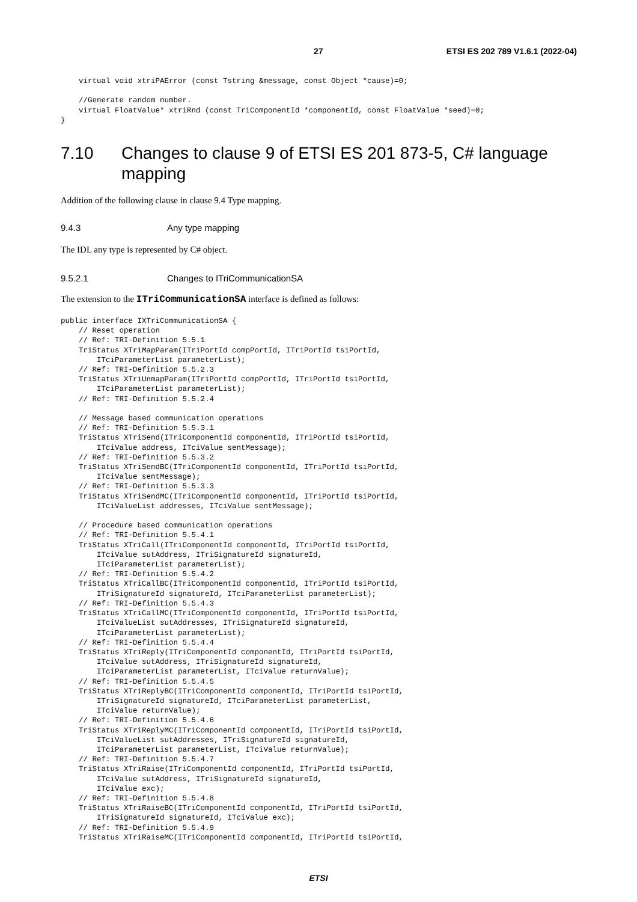27 ETSI ES 202 789 V1.6.1 (2022-04)
    virtual void xtriPAError (const Tstring &message, const Object *cause)=0;

    //Generate random number.
    virtual FloatValue* xtriRnd (const TriComponentId *componentId, const FloatValue *seed)=0;
}
7.10 Changes to clause 9 of ETSI ES 201 873-5, C# language mapping
Addition of the following clause in clause 9.4 Type mapping.
9.4.3 Any type mapping
The IDL any type is represented by C# object.
9.5.2.1 Changes to ITriCommunicationSA
The extension to the ITriCommunicationSA interface is defined as follows:
public interface IXTriCommunicationSA {
    // Reset operation
    // Ref: TRI-Definition 5.5.1
    TriStatus XTriMapParam(ITriPortId compPortId, ITriPortId tsiPortId,
        ITciParameterList parameterList);
    // Ref: TRI-Definition 5.5.2.3
    TriStatus XTriUnmapParam(ITriPortId compPortId, ITriPortId tsiPortId,
        ITciParameterList parameterList);
    // Ref: TRI-Definition 5.5.2.4

    // Message based communication operations
    // Ref: TRI-Definition 5.5.3.1
    TriStatus XTriSend(ITriComponentId componentId, ITriPortId tsiPortId,
        ITciValue address, ITciValue sentMessage);
    // Ref: TRI-Definition 5.5.3.2
    TriStatus XTriSendBC(ITriComponentId componentId, ITriPortId tsiPortId,
        ITciValue sentMessage);
    // Ref: TRI-Definition 5.5.3.3
    TriStatus XTriSendMC(ITriComponentId componentId, ITriPortId tsiPortId,
        ITciValueList addresses, ITciValue sentMessage);

    // Procedure based communication operations
    // Ref: TRI-Definition 5.5.4.1
    TriStatus XTriCall(ITriComponentId componentId, ITriPortId tsiPortId,
        ITciValue sutAddress, ITriSignatureId signatureId,
        ITciParameterList parameterList);
    // Ref: TRI-Definition 5.5.4.2
    TriStatus XTriCallBC(ITriComponentId componentId, ITriPortId tsiPortId,
        ITriSignatureId signatureId, ITciParameterList parameterList);
    // Ref: TRI-Definition 5.5.4.3
    TriStatus XTriCallMC(ITriComponentId componentId, ITriPortId tsiPortId,
        ITciValueList sutAddresses, ITriSignatureId signatureId,
        ITciParameterList parameterList);
    // Ref: TRI-Definition 5.5.4.4
    TriStatus XTriReply(ITriComponentId componentId, ITriPortId tsiPortId,
        ITciValue sutAddress, ITriSignatureId signatureId,
        ITciParameterList parameterList, ITciValue returnValue);
    // Ref: TRI-Definition 5.5.4.5
    TriStatus XTriReplyBC(ITriComponentId componentId, ITriPortId tsiPortId,
        ITriSignatureId signatureId, ITciParameterList parameterList,
        ITciValue returnValue);
    // Ref: TRI-Definition 5.5.4.6
    TriStatus XTriReplyMC(ITriComponentId componentId, ITriPortId tsiPortId,
        ITciValueList sutAddresses, ITriSignatureId signatureId,
        ITciParameterList parameterList, ITciValue returnValue);
    // Ref: TRI-Definition 5.5.4.7
    TriStatus XTriRaise(ITriComponentId componentId, ITriPortId tsiPortId,
        ITciValue sutAddress, ITriSignatureId signatureId,
        ITciValue exc);
    // Ref: TRI-Definition 5.5.4.8
    TriStatus XTriRaiseBC(ITriComponentId componentId, ITriPortId tsiPortId,
        ITriSignatureId signatureId, ITciValue exc);
    // Ref: TRI-Definition 5.5.4.9
    TriStatus XTriRaiseMC(ITriComponentId componentId, ITriPortId tsiPortId,
ETSI